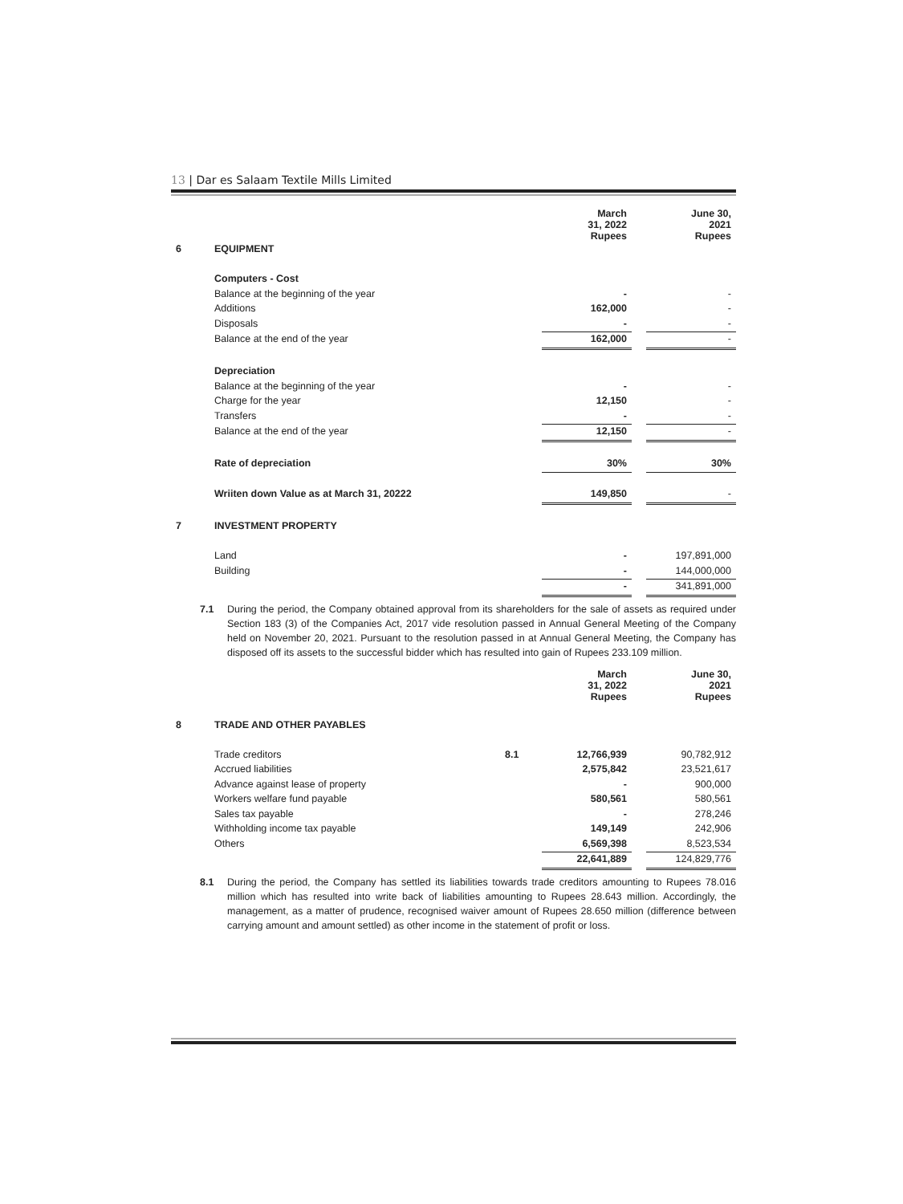13 | Dar es Salaam Textile Mills Limited
| | | | March 31, 2022 Rupees | | June 30, 2021 Rupees |
| 6 | EQUIPMENT | | | | |
| | Computers - Cost | | | | |
| | Balance at the beginning of the year | | - | | - |
| | Additions | | 162,000 | | - |
| | Disposals | | - | | - |
| | Balance at the end of the year | | 162,000 | | - |
| | Depreciation | | | | |
| | Balance at the beginning of the year | | - | | - |
| | Charge for the year | | 12,150 | | - |
| | Transfers | | - | | - |
| | Balance at the end of the year | | 12,150 | | - |
| | Rate of depreciation | | 30% | | 30% |
| | Wriiten down Value as at March 31, 20222 | | 149,850 | | - |
| 7 | INVESTMENT PROPERTY | | | | |
| | Land | | - | | 197,891,000 |
| | Building | | - | | 144,000,000 |
| | | | - | | 341,891,000 |
7.1 During the period, the Company obtained approval from its shareholders for the sale of assets as required under Section 183 (3) of the Companies Act, 2017 vide resolution passed in Annual General Meeting of the Company held on November 20, 2021. Pursuant to the resolution passed in at Annual General Meeting, the Company has disposed off its assets to the successful bidder which has resulted into gain of Rupees 233.109 million.
| | | | March 31, 2022 Rupees | | June 30, 2021 Rupees |
| 8 | TRADE AND OTHER PAYABLES | | | | |
| | Trade creditors | 8.1 | 12,766,939 | | 90,782,912 |
| | Accrued liabilities | | 2,575,842 | | 23,521,617 |
| | Advance against lease of property | | - | | 900,000 |
| | Workers welfare fund payable | | 580,561 | | 580,561 |
| | Sales tax payable | | - | | 278,246 |
| | Withholding income tax payable | | 149,149 | | 242,906 |
| | Others | | 6,569,398 | | 8,523,534 |
| | | | 22,641,889 | | 124,829,776 |
8.1 During the period, the Company has settled its liabilities towards trade creditors amounting to Rupees 78.016 million which has resulted into write back of liabilities amounting to Rupees 28.643 million. Accordingly, the management, as a matter of prudence, recognised waiver amount of Rupees 28.650 million (difference between carrying amount and amount settled) as other income in the statement of profit or loss.